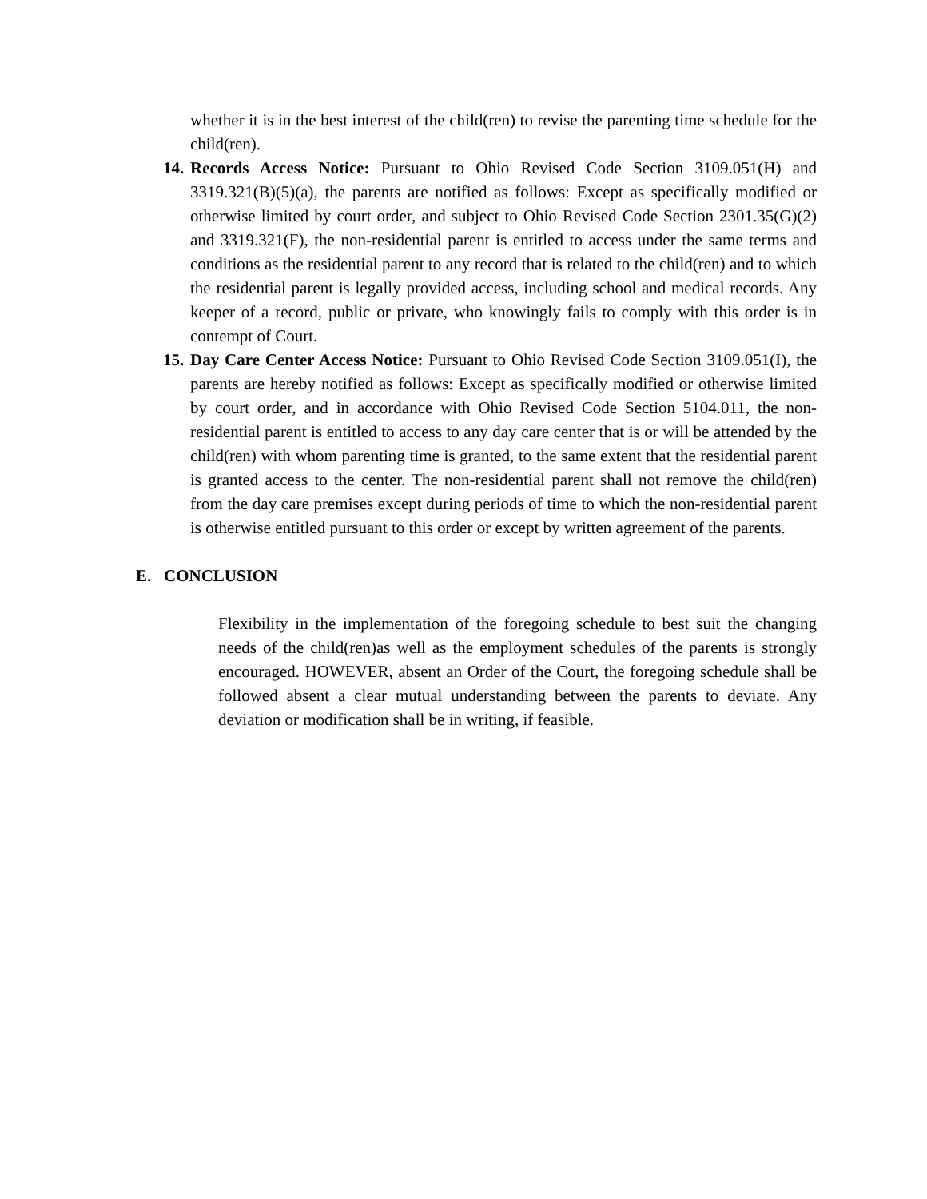whether it is in the best interest of the child(ren) to revise the parenting time schedule for the child(ren).
14.
Records Access Notice: Pursuant to Ohio Revised Code Section 3109.051(H) and 3319.321(B)(5)(a), the parents are notified as follows: Except as specifically modified or otherwise limited by court order, and subject to Ohio Revised Code Section 2301.35(G)(2) and 3319.321(F), the non-residential parent is entitled to access under the same terms and conditions as the residential parent to any record that is related to the child(ren) and to which the residential parent is legally provided access, including school and medical records. Any keeper of a record, public or private, who knowingly fails to comply with this order is in contempt of Court.
15.
Day Care Center Access Notice: Pursuant to Ohio Revised Code Section 3109.051(I), the parents are hereby notified as follows: Except as specifically modified or otherwise limited by court order, and in accordance with Ohio Revised Code Section 5104.011, the non-residential parent is entitled to access to any day care center that is or will be attended by the child(ren) with whom parenting time is granted, to the same extent that the residential parent is granted access to the center. The non-residential parent shall not remove the child(ren) from the day care premises except during periods of time to which the non-residential parent is otherwise entitled pursuant to this order or except by written agreement of the parents.
E. CONCLUSION
Flexibility in the implementation of the foregoing schedule to best suit the changing needs of the child(ren)as well as the employment schedules of the parents is strongly encouraged. HOWEVER, absent an Order of the Court, the foregoing schedule shall be followed absent a clear mutual understanding between the parents to deviate. Any deviation or modification shall be in writing, if feasible.